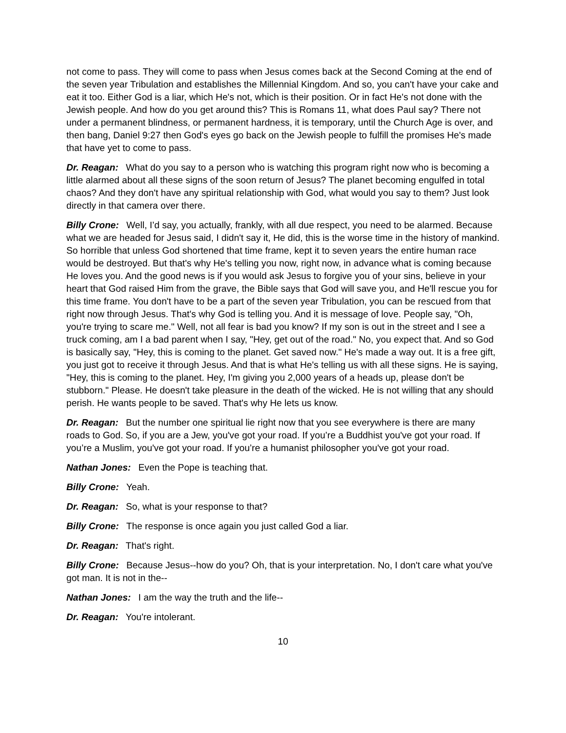not come to pass. They will come to pass when Jesus comes back at the Second Coming at the end of the seven year Tribulation and establishes the Millennial Kingdom. And so, you can't have your cake and eat it too. Either God is a liar, which He's not, which is their position. Or in fact He's not done with the Jewish people. And how do you get around this? This is Romans 11, what does Paul say? There not under a permanent blindness, or permanent hardness, it is temporary, until the Church Age is over, and then bang, Daniel 9:27 then God's eyes go back on the Jewish people to fulfill the promises He's made that have yet to come to pass.
Dr. Reagan: What do you say to a person who is watching this program right now who is becoming a little alarmed about all these signs of the soon return of Jesus? The planet becoming engulfed in total chaos? And they don't have any spiritual relationship with God, what would you say to them? Just look directly in that camera over there.
Billy Crone: Well, I’d say, you actually, frankly, with all due respect, you need to be alarmed. Because what we are headed for Jesus said, I didn't say it, He did, this is the worse time in the history of mankind. So horrible that unless God shortened that time frame, kept it to seven years the entire human race would be destroyed. But that's why He's telling you now, right now, in advance what is coming because He loves you. And the good news is if you would ask Jesus to forgive you of your sins, believe in your heart that God raised Him from the grave, the Bible says that God will save you, and He'll rescue you for this time frame. You don't have to be a part of the seven year Tribulation, you can be rescued from that right now through Jesus. That's why God is telling you. And it is message of love. People say, "Oh, you're trying to scare me." Well, not all fear is bad you know? If my son is out in the street and I see a truck coming, am I a bad parent when I say, "Hey, get out of the road." No, you expect that. And so God is basically say, "Hey, this is coming to the planet. Get saved now." He's made a way out. It is a free gift, you just got to receive it through Jesus. And that is what He's telling us with all these signs. He is saying, "Hey, this is coming to the planet. Hey, I'm giving you 2,000 years of a heads up, please don't be stubborn." Please. He doesn't take pleasure in the death of the wicked. He is not willing that any should perish. He wants people to be saved. That's why He lets us know.
Dr. Reagan: But the number one spiritual lie right now that you see everywhere is there are many roads to God. So, if you are a Jew, you've got your road. If you’re a Buddhist you've got your road. If you’re a Muslim, you've got your road. If you’re a humanist philosopher you've got your road.
Nathan Jones: Even the Pope is teaching that.
Billy Crone: Yeah.
Dr. Reagan: So, what is your response to that?
Billy Crone: The response is once again you just called God a liar.
Dr. Reagan: That's right.
Billy Crone: Because Jesus--how do you? Oh, that is your interpretation. No, I don't care what you've got man. It is not in the--
Nathan Jones: I am the way the truth and the life--
Dr. Reagan: You're intolerant.
10